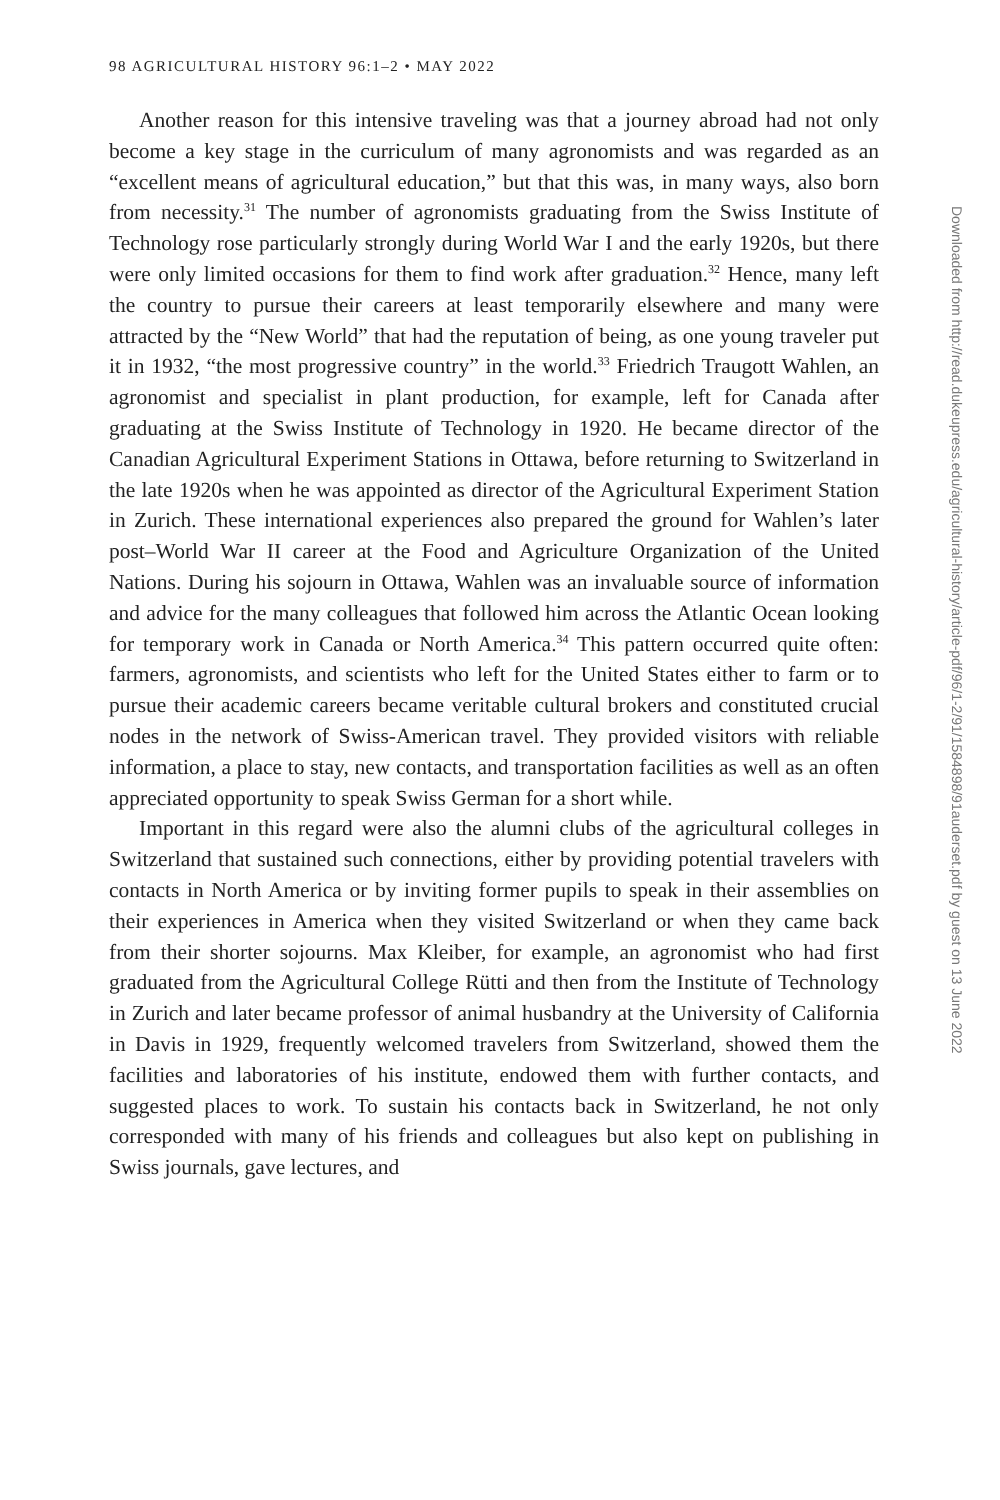98 AGRICULTURAL HISTORY 96:1–2 • MAY 2022
Another reason for this intensive traveling was that a journey abroad had not only become a key stage in the curriculum of many agronomists and was regarded as an “excellent means of agricultural education,” but that this was, in many ways, also born from necessity.<sup>31</sup> The number of agronomists graduating from the Swiss Institute of Technology rose particularly strongly during World War I and the early 1920s, but there were only limited occasions for them to find work after graduation.<sup>32</sup> Hence, many left the country to pursue their careers at least temporarily elsewhere and many were attracted by the “New World” that had the reputation of being, as one young traveler put it in 1932, “the most progressive country” in the world.<sup>33</sup> Friedrich Traugott Wahlen, an agronomist and specialist in plant production, for example, left for Canada after graduating at the Swiss Institute of Technology in 1920. He became director of the Canadian Agricultural Experiment Stations in Ottawa, before returning to Switzerland in the late 1920s when he was appointed as director of the Agricultural Experiment Station in Zurich. These international experiences also prepared the ground for Wahlen’s later post–World War II career at the Food and Agriculture Organization of the United Nations. During his sojourn in Ottawa, Wahlen was an invaluable source of information and advice for the many colleagues that followed him across the Atlantic Ocean looking for temporary work in Canada or North America.<sup>34</sup> This pattern occurred quite often: farmers, agronomists, and scientists who left for the United States either to farm or to pursue their academic careers became veritable cultural brokers and constituted crucial nodes in the network of Swiss-American travel. They provided visitors with reliable information, a place to stay, new contacts, and transportation facilities as well as an often appreciated opportunity to speak Swiss German for a short while.
Important in this regard were also the alumni clubs of the agricultural colleges in Switzerland that sustained such connections, either by providing potential travelers with contacts in North America or by inviting former pupils to speak in their assemblies on their experiences in America when they visited Switzerland or when they came back from their shorter sojourns. Max Kleiber, for example, an agronomist who had first graduated from the Agricultural College Rütti and then from the Institute of Technology in Zurich and later became professor of animal husbandry at the University of California in Davis in 1929, frequently welcomed travelers from Switzerland, showed them the facilities and laboratories of his institute, endowed them with further contacts, and suggested places to work. To sustain his contacts back in Switzerland, he not only corresponded with many of his friends and colleagues but also kept on publishing in Swiss journals, gave lectures, and
Downloaded from http://read.dukeupress.edu/agricultural-history/article-pdf/96/1-2/91/1584898/91auderset.pdf by guest on 13 June 2022